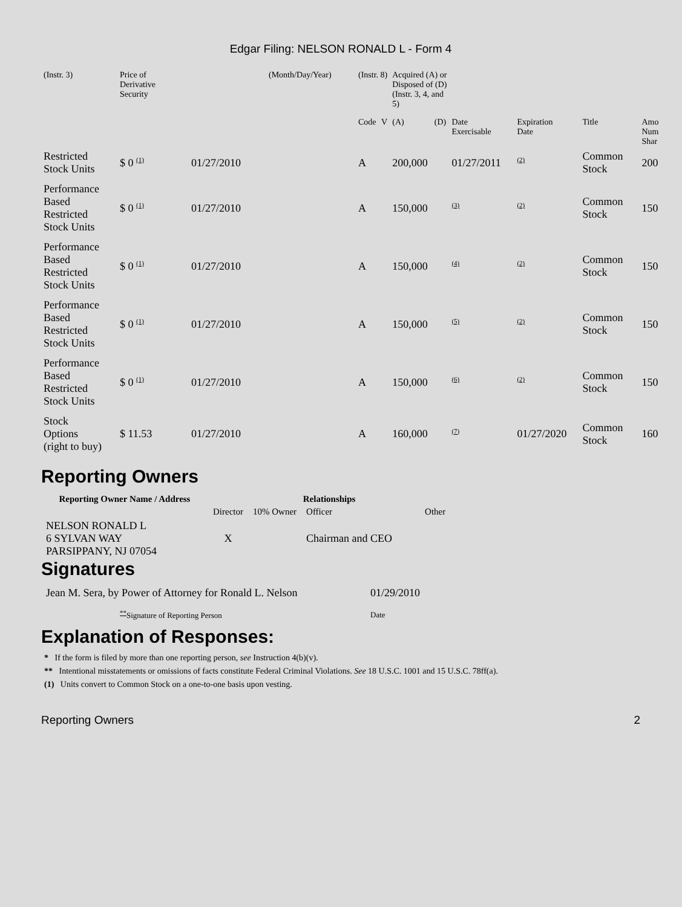Edgar Filing: NELSON RONALD L - Form 4
| (Instr. 3) | Price of Derivative Security | | (Month/Day/Year) | (Instr. 8) | | Acquired (A) or Disposed of (D) (Instr. 3, 4, and 5) | | | | | |
| --- | --- | --- | --- | --- | --- | --- | --- | --- | --- | --- | --- |
| | | | | Code | V | (A) | (D) | Date Exercisable | Expiration Date | Title | Amo Num Shar |
| Restricted Stock Units | $ 0 <sup>(1)</sup> | 01/27/2010 | | A | | 200,000 | | 01/27/2011 | <sup>(2)</sup> | Common Stock | 200 |
| Performance Based Restricted Stock Units | $ 0 <sup>(1)</sup> | 01/27/2010 | | A | | 150,000 | | <sup>(3)</sup> | <sup>(2)</sup> | Common Stock | 150 |
| Performance Based Restricted Stock Units | $ 0 <sup>(1)</sup> | 01/27/2010 | | A | | 150,000 | | <sup>(4)</sup> | <sup>(2)</sup> | Common Stock | 150 |
| Performance Based Restricted Stock Units | $ 0 <sup>(1)</sup> | 01/27/2010 | | A | | 150,000 | | <sup>(5)</sup> | <sup>(2)</sup> | Common Stock | 150 |
| Performance Based Restricted Stock Units | $ 0 <sup>(1)</sup> | 01/27/2010 | | A | | 150,000 | | <sup>(6)</sup> | <sup>(2)</sup> | Common Stock | 150 |
| Stock Options (right to buy) | $ 11.53 | 01/27/2010 | | A | | 160,000 | | <sup>(7)</sup> | 01/27/2020 | Common Stock | 160 |
Reporting Owners
| Reporting Owner Name / Address | Relationships | | | |
| --- | --- | --- | --- | --- |
| | Director | 10% Owner | Officer | Other |
| NELSON RONALD L 6 SYLVAN WAY PARSIPPANY, NJ 07054 | X | | Chairman and CEO | |
Signatures
| Jean M. Sera, by Power of Attorney for Ronald L. Nelson | 01/29/2010 |
| <sup>**</sup> Signature of Reporting Person | Date |
Explanation of Responses:
* If the form is filed by more than one reporting person, see Instruction 4(b)(v).
** Intentional misstatements or omissions of facts constitute Federal Criminal Violations. See 18 U.S.C. 1001 and 15 U.S.C. 78ff(a).
(1) Units convert to Common Stock on a one-to-one basis upon vesting.
Reporting Owners 2